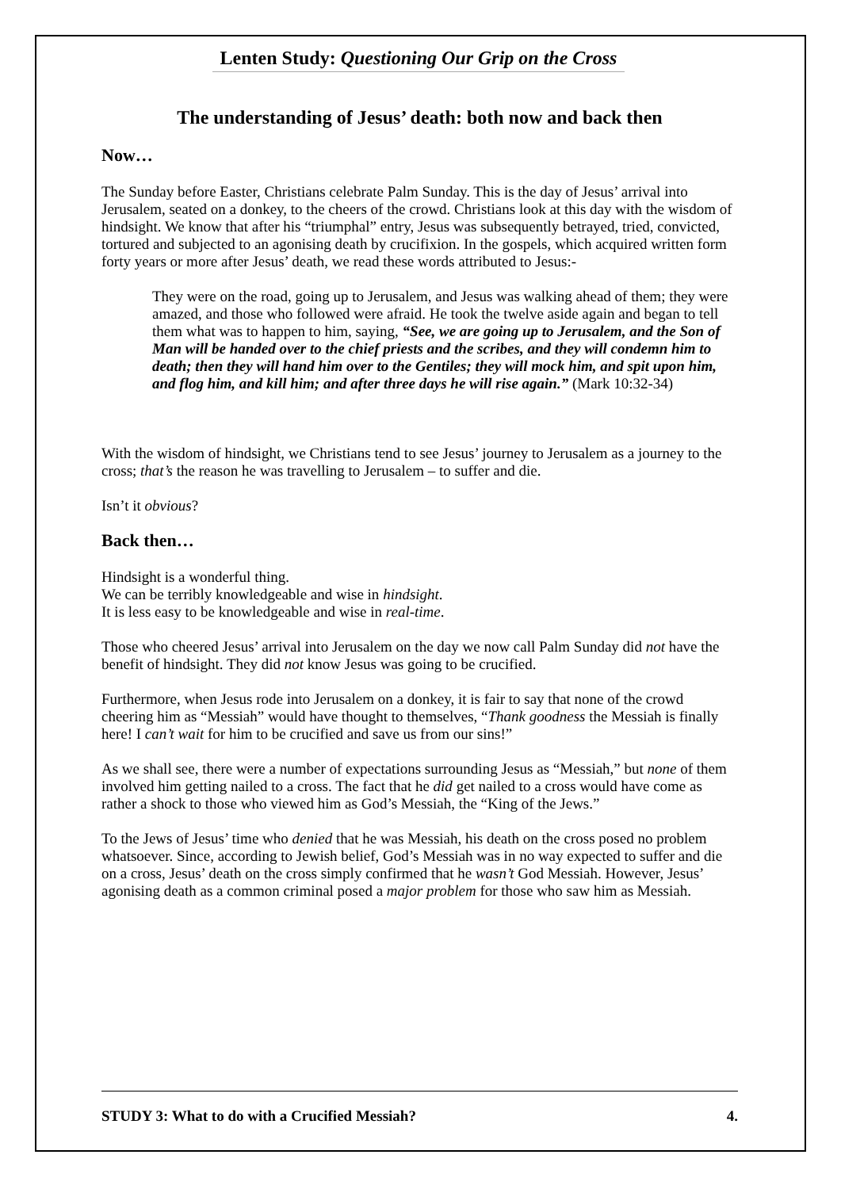Lenten Study: Questioning Our Grip on the Cross
The understanding of Jesus’ death: both now and back then
Now…
The Sunday before Easter, Christians celebrate Palm Sunday. This is the day of Jesus’ arrival into Jerusalem, seated on a donkey, to the cheers of the crowd. Christians look at this day with the wisdom of hindsight. We know that after his “triumphal” entry, Jesus was subsequently betrayed, tried, convicted, tortured and subjected to an agonising death by crucifixion. In the gospels, which acquired written form forty years or more after Jesus’ death, we read these words attributed to Jesus:-
They were on the road, going up to Jerusalem, and Jesus was walking ahead of them; they were amazed, and those who followed were afraid. He took the twelve aside again and began to tell them what was to happen to him, saying, “See, we are going up to Jerusalem, and the Son of Man will be handed over to the chief priests and the scribes, and they will condemn him to death; then they will hand him over to the Gentiles; they will mock him, and spit upon him, and flog him, and kill him; and after three days he will rise again.” (Mark 10:32-34)
With the wisdom of hindsight, we Christians tend to see Jesus’ journey to Jerusalem as a journey to the cross; that’s the reason he was travelling to Jerusalem – to suffer and die.
Isn’t it obvious?
Back then…
Hindsight is a wonderful thing.
We can be terribly knowledgeable and wise in hindsight.
It is less easy to be knowledgeable and wise in real-time.
Those who cheered Jesus’ arrival into Jerusalem on the day we now call Palm Sunday did not have the benefit of hindsight. They did not know Jesus was going to be crucified.
Furthermore, when Jesus rode into Jerusalem on a donkey, it is fair to say that none of the crowd cheering him as “Messiah” would have thought to themselves, “Thank goodness the Messiah is finally here! I can’t wait for him to be crucified and save us from our sins!”
As we shall see, there were a number of expectations surrounding Jesus as “Messiah,” but none of them involved him getting nailed to a cross. The fact that he did get nailed to a cross would have come as rather a shock to those who viewed him as God’s Messiah, the “King of the Jews.”
To the Jews of Jesus’ time who denied that he was Messiah, his death on the cross posed no problem whatsoever. Since, according to Jewish belief, God’s Messiah was in no way expected to suffer and die on a cross, Jesus’ death on the cross simply confirmed that he wasn’t God Messiah. However, Jesus’ agonising death as a common criminal posed a major problem for those who saw him as Messiah.
STUDY 3: What to do with a Crucified Messiah? 4.